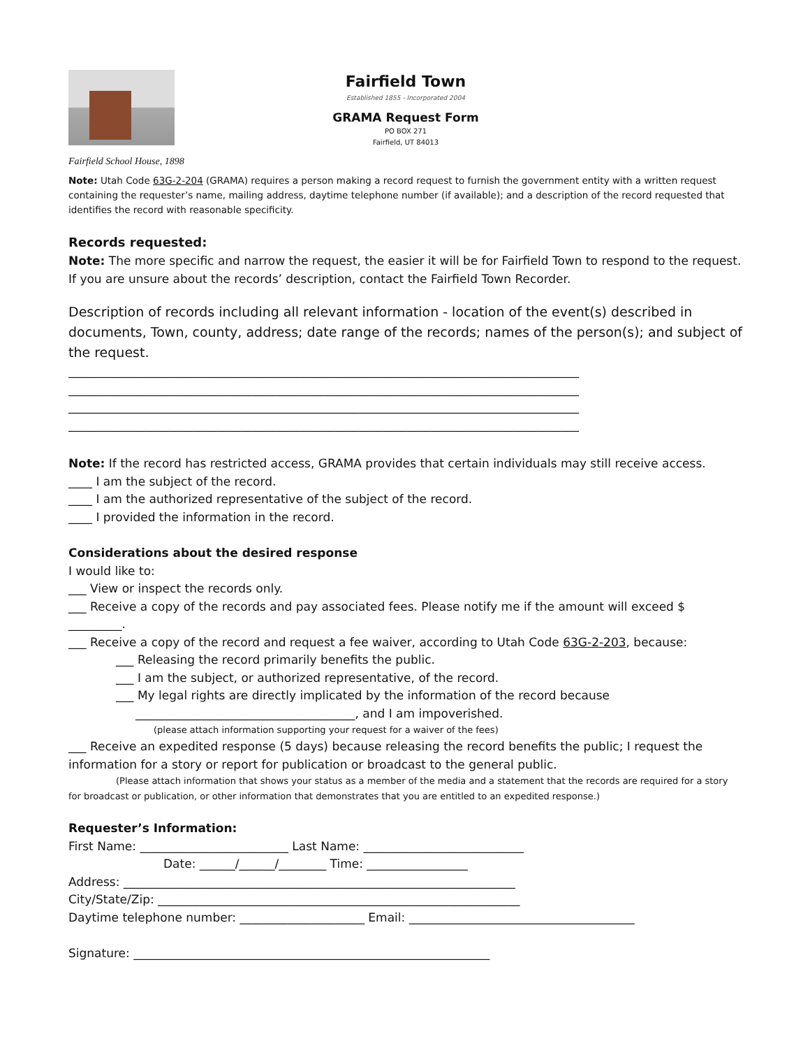Fairfield School House, 1898
Fairfield Town
Established 1855 - Incorporated 2004
GRAMA Request Form
PO BOX 271
Fairfield, UT 84013
Note: Utah Code 63G-2-204 (GRAMA) requires a person making a record request to furnish the government entity with a written request containing the requester’s name, mailing address, daytime telephone number (if available); and a description of the record requested that identifies the record with reasonable specificity.
Records requested:
Note: The more specific and narrow the request, the easier it will be for Fairfield Town to respond to the request. If you are unsure about the records’ description, contact the Fairfield Town Recorder.
Description of records including all relevant information - location of the event(s) described in documents, Town, county, address; date range of the records; names of the person(s); and subject of the request.
______________________________________________________________________________________
______________________________________________________________________________________
______________________________________________________________________________________
______________________________________________________________________________________
Note: If the record has restricted access, GRAMA provides that certain individuals may still receive access.
____ I am the subject of the record.
____ I am the authorized representative of the subject of the record.
____ I provided the information in the record.
Considerations about the desired response
I would like to:
___ View or inspect the records only.
___ Receive a copy of the records and pay associated fees. Please notify me if the amount will exceed $ _________.
___ Receive a copy of the record and request a fee waiver, according to Utah Code 63G-2-203, because:
___ Releasing the record primarily benefits the public.
___ I am the subject, or authorized representative, of the record.
___ My legal rights are directly implicated by the information of the record because
_____________________________________, and I am impoverished.
(please attach information supporting your request for a waiver of the fees)
___ Receive an expedited response (5 days) because releasing the record benefits the public; I request the information for a story or report for publication or broadcast to the general public.
(Please attach information that shows your status as a member of the media and a statement that the records are required for a story for broadcast or publication, or other information that demonstrates that you are entitled to an expedited response.)
Requester’s Information:
First Name: _________________________ Last Name: ___________________________
Date: ______/______/________ Time: _________________
Address: __________________________________________________________________
City/State/Zip: _____________________________________________________________
Daytime telephone number: _____________________ Email: ______________________________________
Signature: ____________________________________________________________